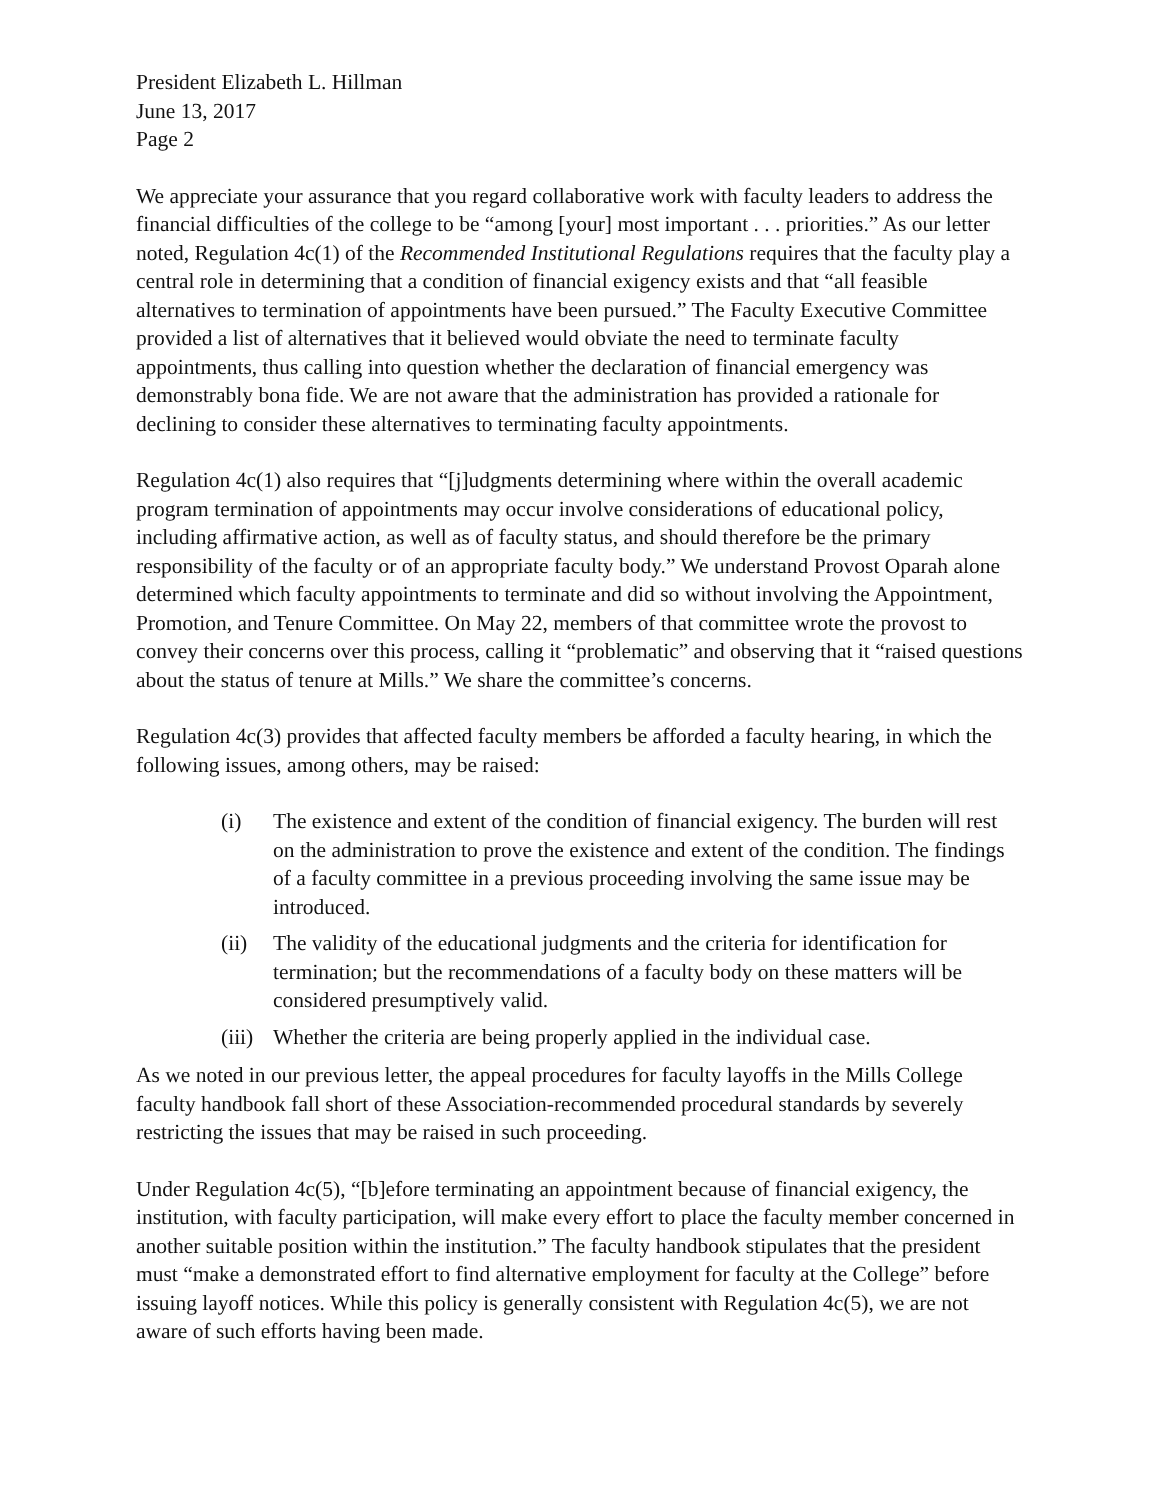President Elizabeth L. Hillman
June 13, 2017
Page 2
We appreciate your assurance that you regard collaborative work with faculty leaders to address the financial difficulties of the college to be “among [your] most important . . . priorities.” As our letter noted, Regulation 4c(1) of the Recommended Institutional Regulations requires that the faculty play a central role in determining that a condition of financial exigency exists and that “all feasible alternatives to termination of appointments have been pursued.” The Faculty Executive Committee provided a list of alternatives that it believed would obviate the need to terminate faculty appointments, thus calling into question whether the declaration of financial emergency was demonstrably bona fide. We are not aware that the administration has provided a rationale for declining to consider these alternatives to terminating faculty appointments.
Regulation 4c(1) also requires that “[j]udgments determining where within the overall academic program termination of appointments may occur involve considerations of educational policy, including affirmative action, as well as of faculty status, and should therefore be the primary responsibility of the faculty or of an appropriate faculty body.” We understand Provost Oparah alone determined which faculty appointments to terminate and did so without involving the Appointment, Promotion, and Tenure Committee. On May 22, members of that committee wrote the provost to convey their concerns over this process, calling it “problematic” and observing that it “raised questions about the status of tenure at Mills.” We share the committee’s concerns.
Regulation 4c(3) provides that affected faculty members be afforded a faculty hearing, in which the following issues, among others, may be raised:
(i) The existence and extent of the condition of financial exigency. The burden will rest on the administration to prove the existence and extent of the condition. The findings of a faculty committee in a previous proceeding involving the same issue may be introduced.
(ii) The validity of the educational judgments and the criteria for identification for termination; but the recommendations of a faculty body on these matters will be considered presumptively valid.
(iii) Whether the criteria are being properly applied in the individual case.
As we noted in our previous letter, the appeal procedures for faculty layoffs in the Mills College faculty handbook fall short of these Association-recommended procedural standards by severely restricting the issues that may be raised in such proceeding.
Under Regulation 4c(5), “[b]efore terminating an appointment because of financial exigency, the institution, with faculty participation, will make every effort to place the faculty member concerned in another suitable position within the institution.” The faculty handbook stipulates that the president must “make a demonstrated effort to find alternative employment for faculty at the College” before issuing layoff notices. While this policy is generally consistent with Regulation 4c(5), we are not aware of such efforts having been made.